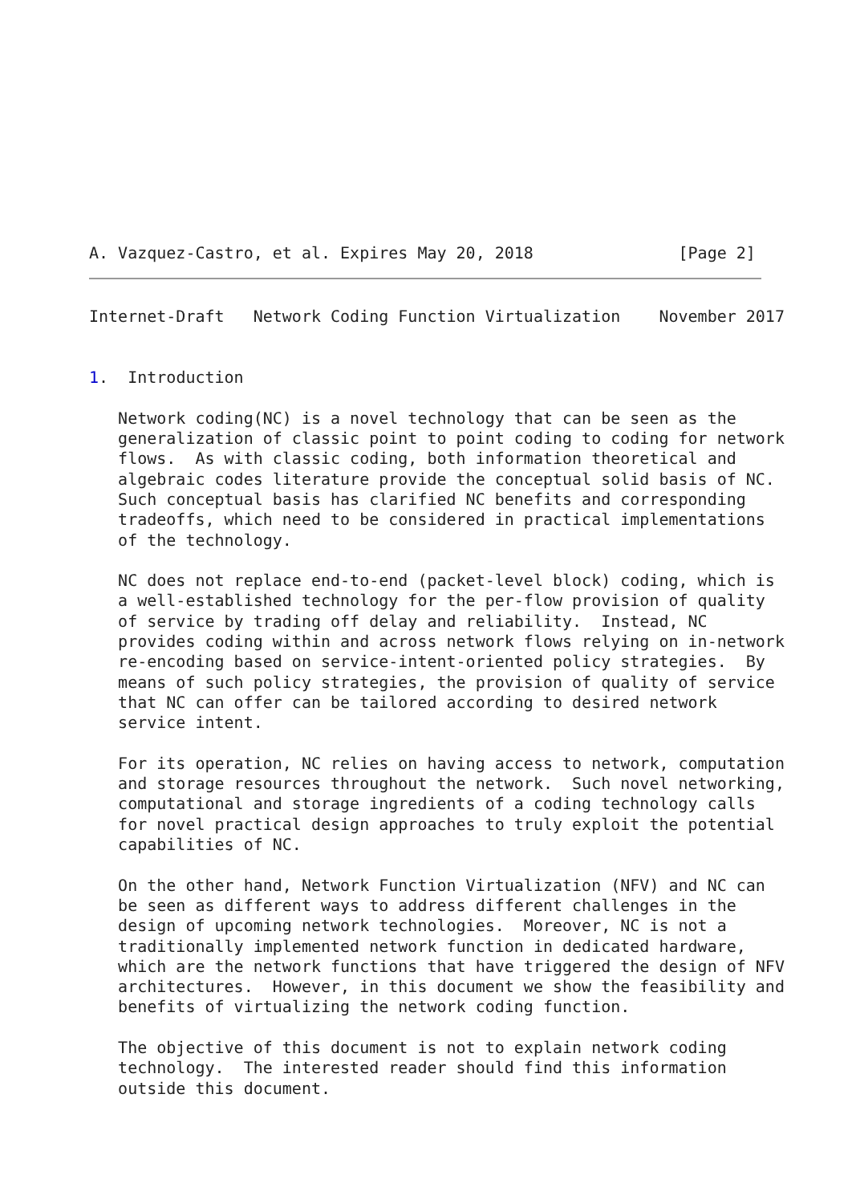A. Vazquez-Castro, et al. Expires May 20, 2018               [Page 2]
Internet-Draft   Network Coding Function Virtualization    November 2017


1.  Introduction

   Network coding(NC) is a novel technology that can be seen as the
   generalization of classic point to point coding to coding for network
   flows.  As with classic coding, both information theoretical and
   algebraic codes literature provide the conceptual solid basis of NC.
   Such conceptual basis has clarified NC benefits and corresponding
   tradeoffs, which need to be considered in practical implementations
   of the technology.

   NC does not replace end-to-end (packet-level block) coding, which is
   a well-established technology for the per-flow provision of quality
   of service by trading off delay and reliability.  Instead, NC
   provides coding within and across network flows relying on in-network
   re-encoding based on service-intent-oriented policy strategies.  By
   means of such policy strategies, the provision of quality of service
   that NC can offer can be tailored according to desired network
   service intent.

   For its operation, NC relies on having access to network, computation
   and storage resources throughout the network.  Such novel networking,
   computational and storage ingredients of a coding technology calls
   for novel practical design approaches to truly exploit the potential
   capabilities of NC.

   On the other hand, Network Function Virtualization (NFV) and NC can
   be seen as different ways to address different challenges in the
   design of upcoming network technologies.  Moreover, NC is not a
   traditionally implemented network function in dedicated hardware,
   which are the network functions that have triggered the design of NFV
   architectures.  However, in this document we show the feasibility and
   benefits of virtualizing the network coding function.

   The objective of this document is not to explain network coding
   technology.  The interested reader should find this information
   outside this document.